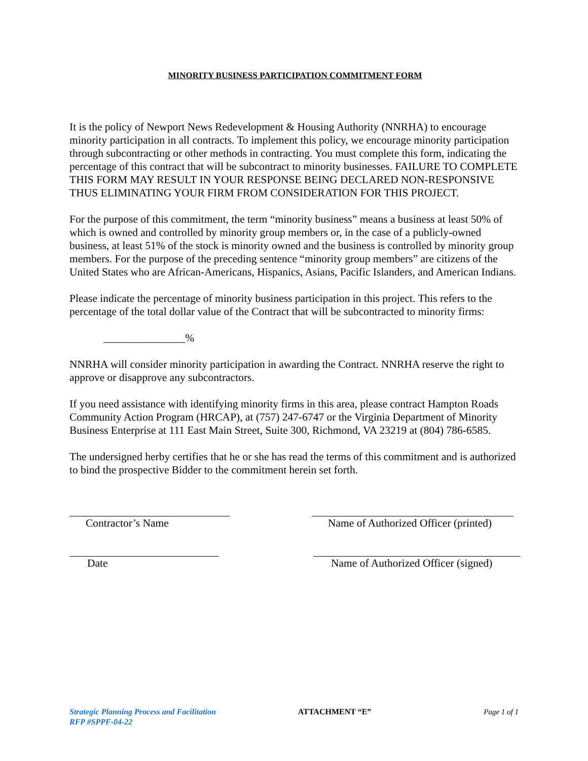MINORITY BUSINESS PARTICIPATION COMMITMENT FORM
It is the policy of Newport News Redevelopment & Housing Authority (NNRHA) to encourage minority participation in all contracts. To implement this policy, we encourage minority participation through subcontracting or other methods in contracting. You must complete this form, indicating the percentage of this contract that will be subcontract to minority businesses. FAILURE TO COMPLETE THIS FORM MAY RESULT IN YOUR RESPONSE BEING DECLARED NON-RESPONSIVE THUS ELIMINATING YOUR FIRM FROM CONSIDERATION FOR THIS PROJECT.
For the purpose of this commitment, the term “minority business” means a business at least 50% of which is owned and controlled by minority group members or, in the case of a publicly-owned business, at least 51% of the stock is minority owned and the business is controlled by minority group members. For the purpose of the preceding sentence “minority group members” are citizens of the United States who are African-Americans, Hispanics, Asians, Pacific Islanders, and American Indians.
Please indicate the percentage of minority business participation in this project. This refers to the percentage of the total dollar value of the Contract that will be subcontracted to minority firms:
_______________%
NNRHA will consider minority participation in awarding the Contract. NNRHA reserve the right to approve or disapprove any subcontractors.
If you need assistance with identifying minority firms in this area, please contract Hampton Roads Community Action Program (HRCAP), at (757) 247-6747 or the Virginia Department of Minority Business Enterprise at 111 East Main Street, Suite 300, Richmond, VA 23219 at (804) 786-6585.
The undersigned herby certifies that he or she has read the terms of this commitment and is authorized to bind the prospective Bidder to the commitment herein set forth.
Contractor’s Name Name of Authorized Officer (printed)
Date Name of Authorized Officer (signed)
Strategic Planning Process and Facilitation
RFP #SPPF-04-22
ATTACHMENT “E” Page 1 of 1